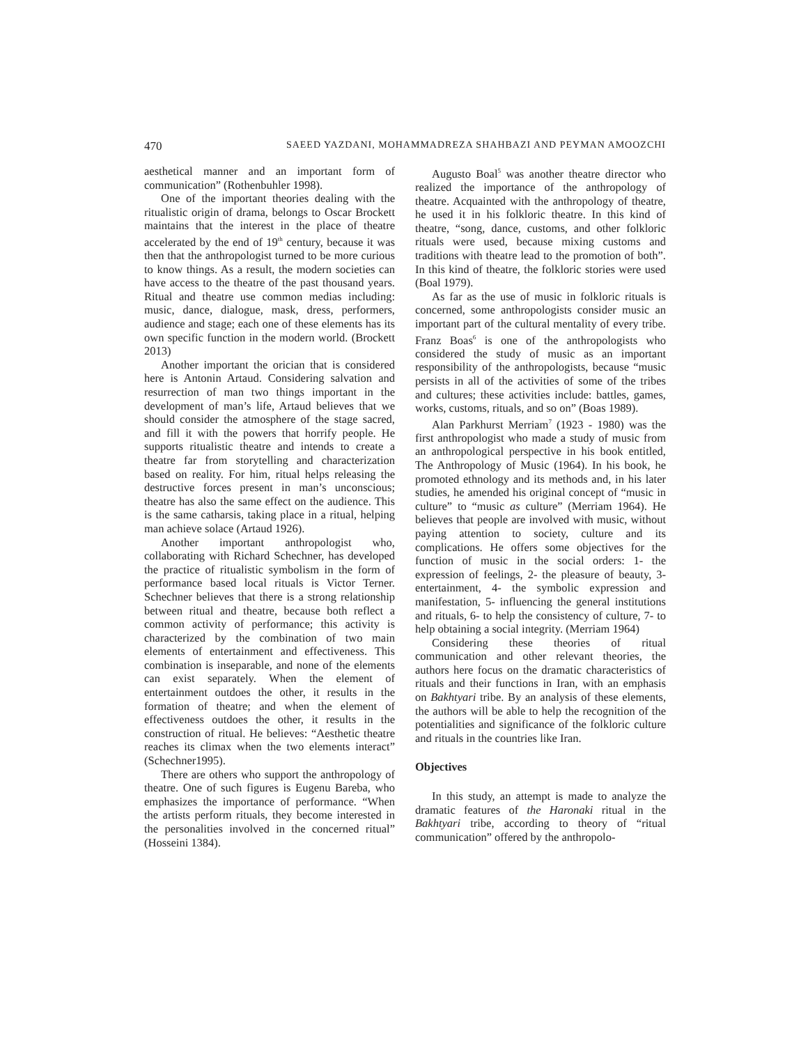470 SAEED YAZDANI, MOHAMMADREZA SHAHBAZI AND PEYMAN AMOOZCHI
aesthetical manner and an important form of communication” (Rothenbuhler 1998).
One of the important theories dealing with the ritualistic origin of drama, belongs to Oscar Brockett maintains that the interest in the place of theatre accelerated by the end of 19<sup>th</sup> century, because it was then that the anthropologist turned to be more curious to know things. As a result, the modern societies can have access to the theatre of the past thousand years. Ritual and theatre use common medias including: music, dance, dialogue, mask, dress, performers, audience and stage; each one of these elements has its own specific function in the modern world. (Brockett 2013)
Another important the orician that is considered here is Antonin Artaud. Considering salvation and resurrection of man two things important in the development of man’s life, Artaud believes that we should consider the atmosphere of the stage sacred, and fill it with the powers that horrify people. He supports ritualistic theatre and intends to create a theatre far from storytelling and characterization based on reality. For him, ritual helps releasing the destructive forces present in man’s unconscious; theatre has also the same effect on the audience. This is the same catharsis, taking place in a ritual, helping man achieve solace (Artaud 1926).
Another important anthropologist who, collaborating with Richard Schechner, has developed the practice of ritualistic symbolism in the form of performance based local rituals is Victor Terner. Schechner believes that there is a strong relationship between ritual and theatre, because both reflect a common activity of performance; this activity is characterized by the combination of two main elements of entertainment and effectiveness. This combination is inseparable, and none of the elements can exist separately. When the element of entertainment outdoes the other, it results in the formation of theatre; and when the element of effectiveness outdoes the other, it results in the construction of ritual. He believes: “Aesthetic theatre reaches its climax when the two elements interact” (Schechner1995).
There are others who support the anthropology of theatre. One of such figures is Eugenu Bareba, who emphasizes the importance of performance. “When the artists perform rituals, they become interested in the personalities involved in the concerned ritual” (Hosseini 1384).
Augusto Boal<sup>5</sup> was another theatre director who realized the importance of the anthropology of theatre. Acquainted with the anthropology of theatre, he used it in his folkloric theatre. In this kind of theatre, “song, dance, customs, and other folkloric rituals were used, because mixing customs and traditions with theatre lead to the promotion of both”. In this kind of theatre, the folkloric stories were used (Boal 1979).
As far as the use of music in folkloric rituals is concerned, some anthropologists consider music an important part of the cultural mentality of every tribe. Franz Boas<sup>6</sup> is one of the anthropologists who considered the study of music as an important responsibility of the anthropologists, because “music persists in all of the activities of some of the tribes and cultures; these activities include: battles, games, works, customs, rituals, and so on” (Boas 1989).
Alan Parkhurst Merriam<sup>7</sup> (1923 - 1980) was the first anthropologist who made a study of music from an anthropological perspective in his book entitled, The Anthropology of Music (1964). In his book, he promoted ethnology and its methods and, in his later studies, he amended his original concept of “music in culture” to “music as culture” (Merriam 1964). He believes that people are involved with music, without paying attention to society, culture and its complications. He offers some objectives for the function of music in the social orders: 1- the expression of feelings, 2- the pleasure of beauty, 3- entertainment, 4- the symbolic expression and manifestation, 5- influencing the general institutions and rituals, 6- to help the consistency of culture, 7- to help obtaining a social integrity. (Merriam 1964)
Considering these theories of ritual communication and other relevant theories, the authors here focus on the dramatic characteristics of rituals and their functions in Iran, with an emphasis on Bakhtyari tribe. By an analysis of these elements, the authors will be able to help the recognition of the potentialities and significance of the folkloric culture and rituals in the countries like Iran.
Objectives
In this study, an attempt is made to analyze the dramatic features of the Haronaki ritual in the Bakhtyari tribe, according to theory of “ritual communication” offered by the anthropolo-